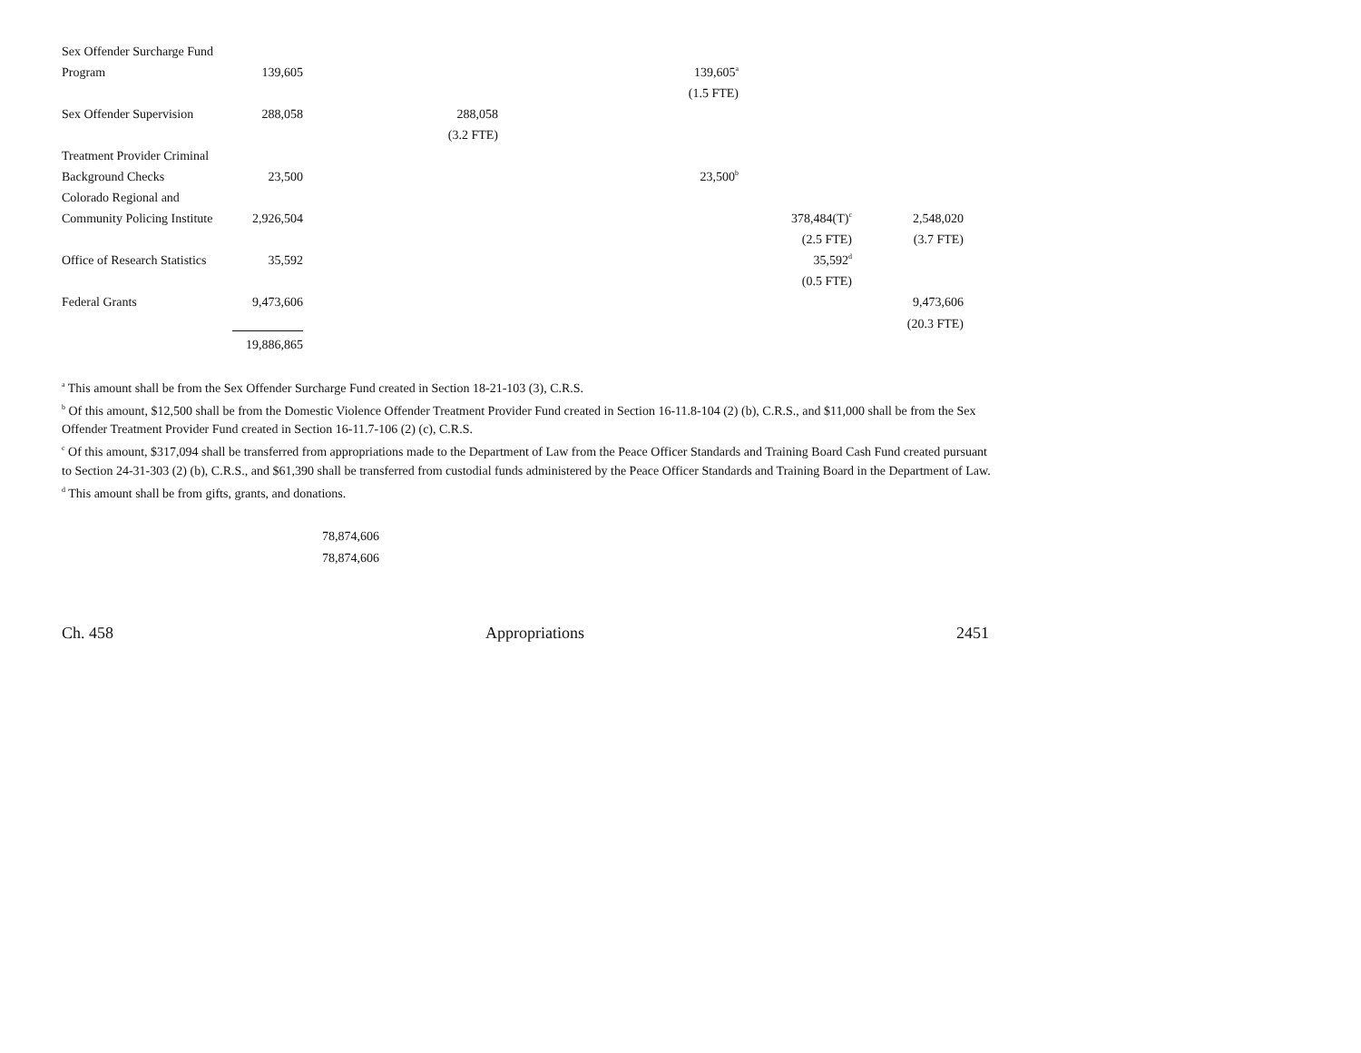| Sex Offender Surcharge Fund | | | | | |
| Program | 139,605 | | 139,605<sup>a</sup> | | |
| | | | (1.5 FTE) | | |
| Sex Offender Supervision | 288,058 | 288,058 | | | |
| | | (3.2 FTE) | | | |
| Treatment Provider Criminal | | | | | |
| Background Checks | 23,500 | | 23,500<sup>b</sup> | | |
| Colorado Regional and | | | | | |
| Community Policing Institute | 2,926,504 | | | 378,484(T)<sup>c</sup> | 2,548,020 |
| | | | | (2.5 FTE) | (3.7 FTE) |
| Office of Research Statistics | 35,592 | | | 35,592<sup>d</sup> | |
| | | | | (0.5 FTE) | |
| Federal Grants | 9,473,606 | | | | 9,473,606 |
| | | | | | (20.3 FTE) |
| | 19,886,865 | | | | |
<sup>a</sup> This amount shall be from the Sex Offender Surcharge Fund created in Section 18-21-103 (3), C.R.S.
<sup>b</sup> Of this amount, $12,500 shall be from the Domestic Violence Offender Treatment Provider Fund created in Section 16-11.8-104 (2) (b), C.R.S., and $11,000 shall be from the Sex Offender Treatment Provider Fund created in Section 16-11.7-106 (2) (c), C.R.S.
<sup>c</sup> Of this amount, $317,094 shall be transferred from appropriations made to the Department of Law from the Peace Officer Standards and Training Board Cash Fund created pursuant to Section 24-31-303 (2) (b), C.R.S., and $61,390 shall be transferred from custodial funds administered by the Peace Officer Standards and Training Board in the Department of Law.
<sup>d</sup> This amount shall be from gifts, grants, and donations.
78,874,606
78,874,606
Ch. 458 Appropriations 2451